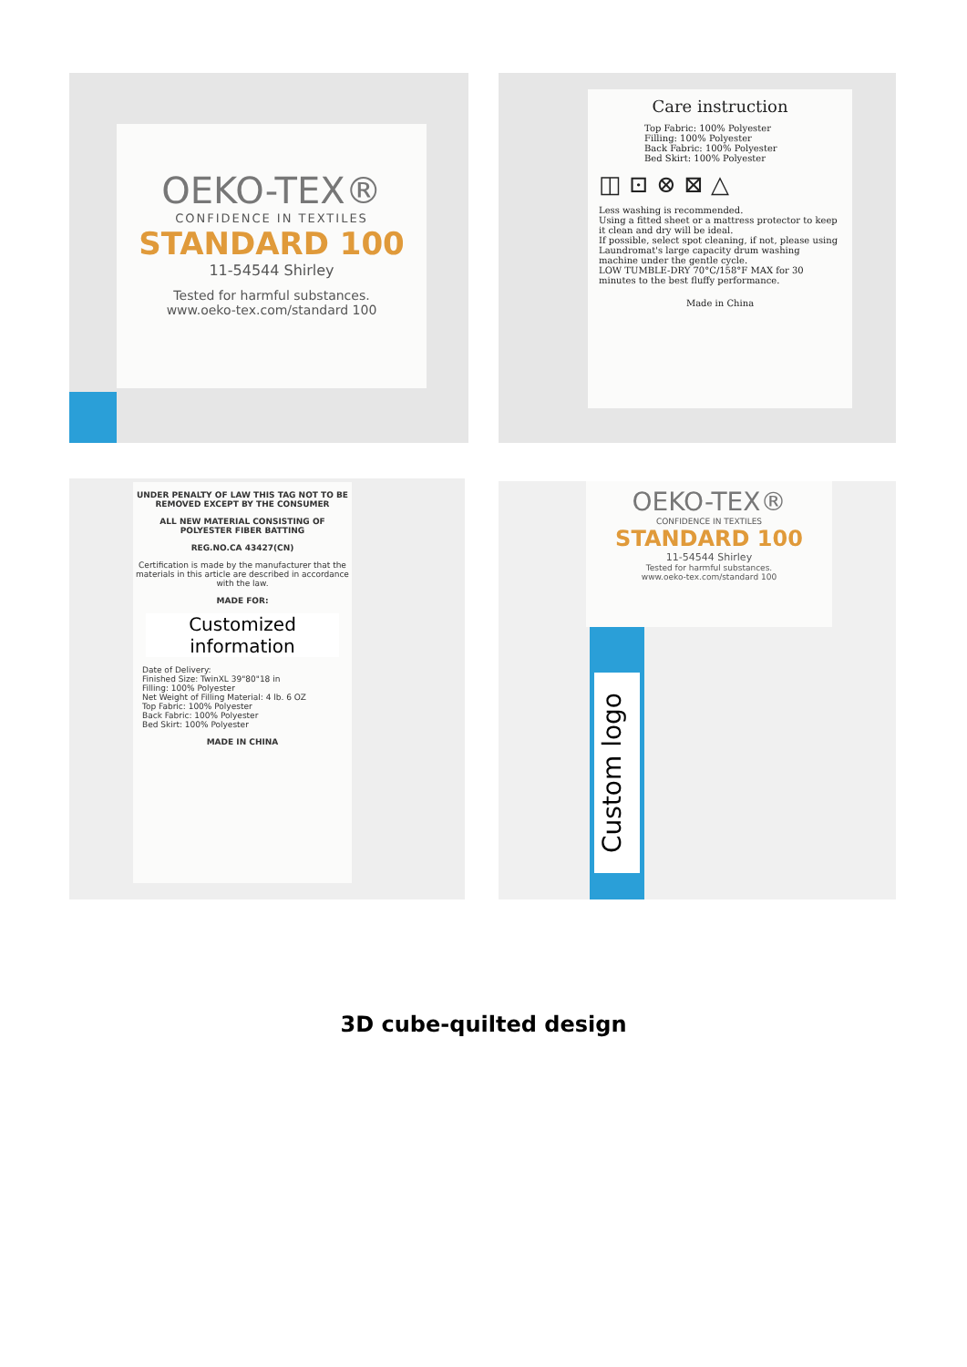OEKO-TEX®
CONFIDENCE IN TEXTILES
STANDARD 100
11-54544 Shirley
Tested for harmful substances.
www.oeko-tex.com/standard 100
Care instruction
Top Fabric: 100% Polyester
Filling: 100% Polyester
Back Fabric: 100% Polyester
Bed Skirt: 100% Polyester
◫ ⊡ ⊗ ⊠ △
Less washing is recommended.
Using a fitted sheet or a mattress protector to keep it clean and dry will be ideal.
If possible, select spot cleaning, if not, please using Laundromat's large capacity drum washing machine under the gentle cycle.
LOW TUMBLE-DRY 70°C/158°F MAX for 30 minutes to the best fluffy performance.
Made in China
UNDER PENALTY OF LAW THIS TAG NOT TO BE REMOVED EXCEPT BY THE CONSUMER
ALL NEW MATERIAL CONSISTING OF POLYESTER FIBER BATTING
REG.NO.CA 43427(CN)
Certification is made by the manufacturer that the materials in this article are described in accordance with the law.
MADE FOR:
Customized
information
Date of Delivery:
Finished Size: TwinXL 39"80"18 in
Filling: 100% Polyester
Net Weight of Filling Material: 4 lb. 6 OZ
Top Fabric: 100% Polyester
Back Fabric: 100% Polyester
Bed Skirt: 100% Polyester
MADE IN CHINA
OEKO-TEX®
CONFIDENCE IN TEXTILES
STANDARD 100
11-54544 Shirley
Tested for harmful substances.
www.oeko-tex.com/standard 100
Custom logo
3D cube-quilted design